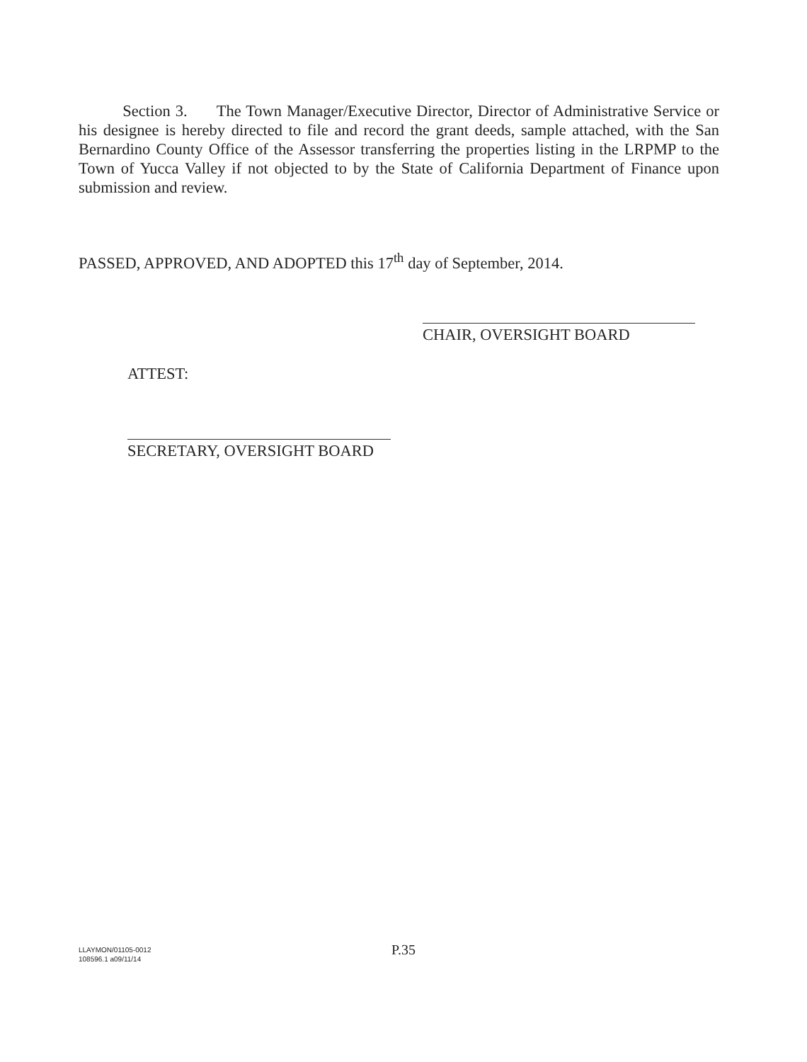Section 3. The Town Manager/Executive Director, Director of Administrative Service or his designee is hereby directed to file and record the grant deeds, sample attached, with the San Bernardino County Office of the Assessor transferring the properties listing in the LRPMP to the Town of Yucca Valley if not objected to by the State of California Department of Finance upon submission and review.
PASSED, APPROVED, AND ADOPTED this 17<sup>th</sup> day of September, 2014.
CHAIR, OVERSIGHT BOARD
ATTEST:
SECRETARY, OVERSIGHT BOARD
LLAYMON/01105-0012
108596.1 a09/11/14
P.35